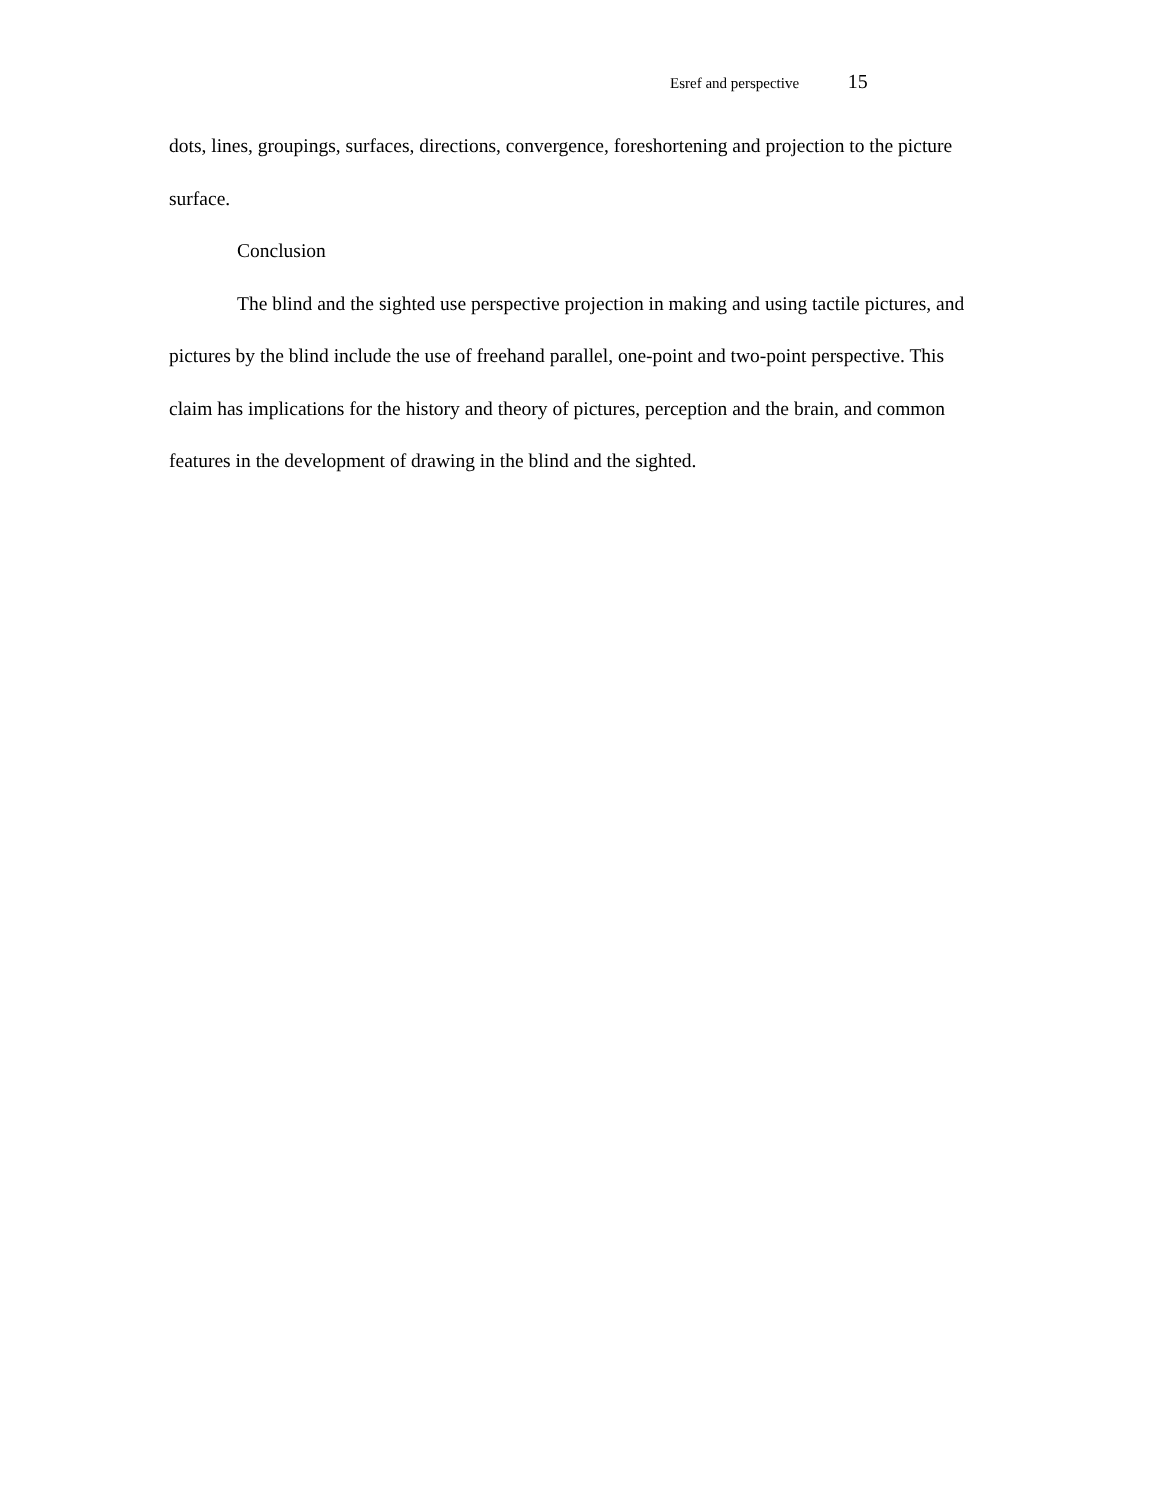Esref and perspective 15
dots, lines, groupings, surfaces, directions, convergence, foreshortening and projection to the picture surface.
Conclusion
The blind and the sighted use perspective projection in making and using tactile pictures, and pictures by the blind include the use of freehand parallel, one-point and two-point perspective. This claim has implications for the history and theory of pictures, perception and the brain, and common features in the development of drawing in the blind and the sighted.